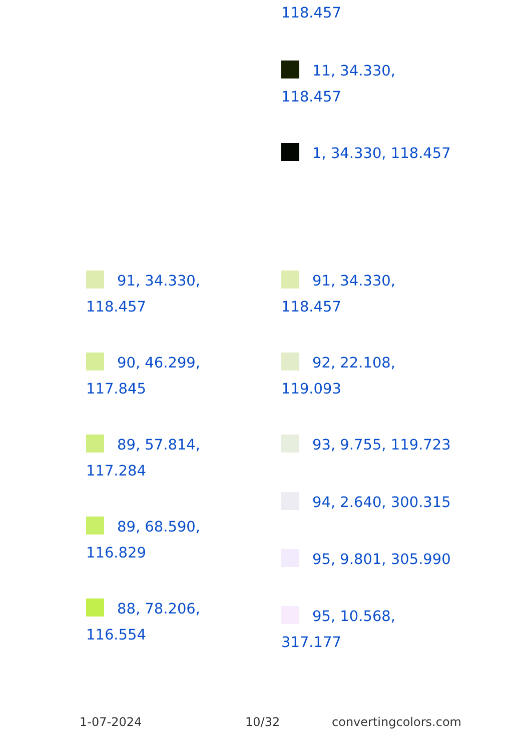118.457
11, 34.330, 118.457
1, 34.330, 118.457
91, 34.330, 118.457
91, 34.330, 118.457
90, 46.299, 117.845
92, 22.108, 119.093
89, 57.814, 117.284
93, 9.755, 119.723
94, 2.640, 300.315
89, 68.590, 116.829
95, 9.801, 305.990
88, 78.206, 116.554
95, 10.568, 317.177
1-07-2024 10/32 convertingcolors.com